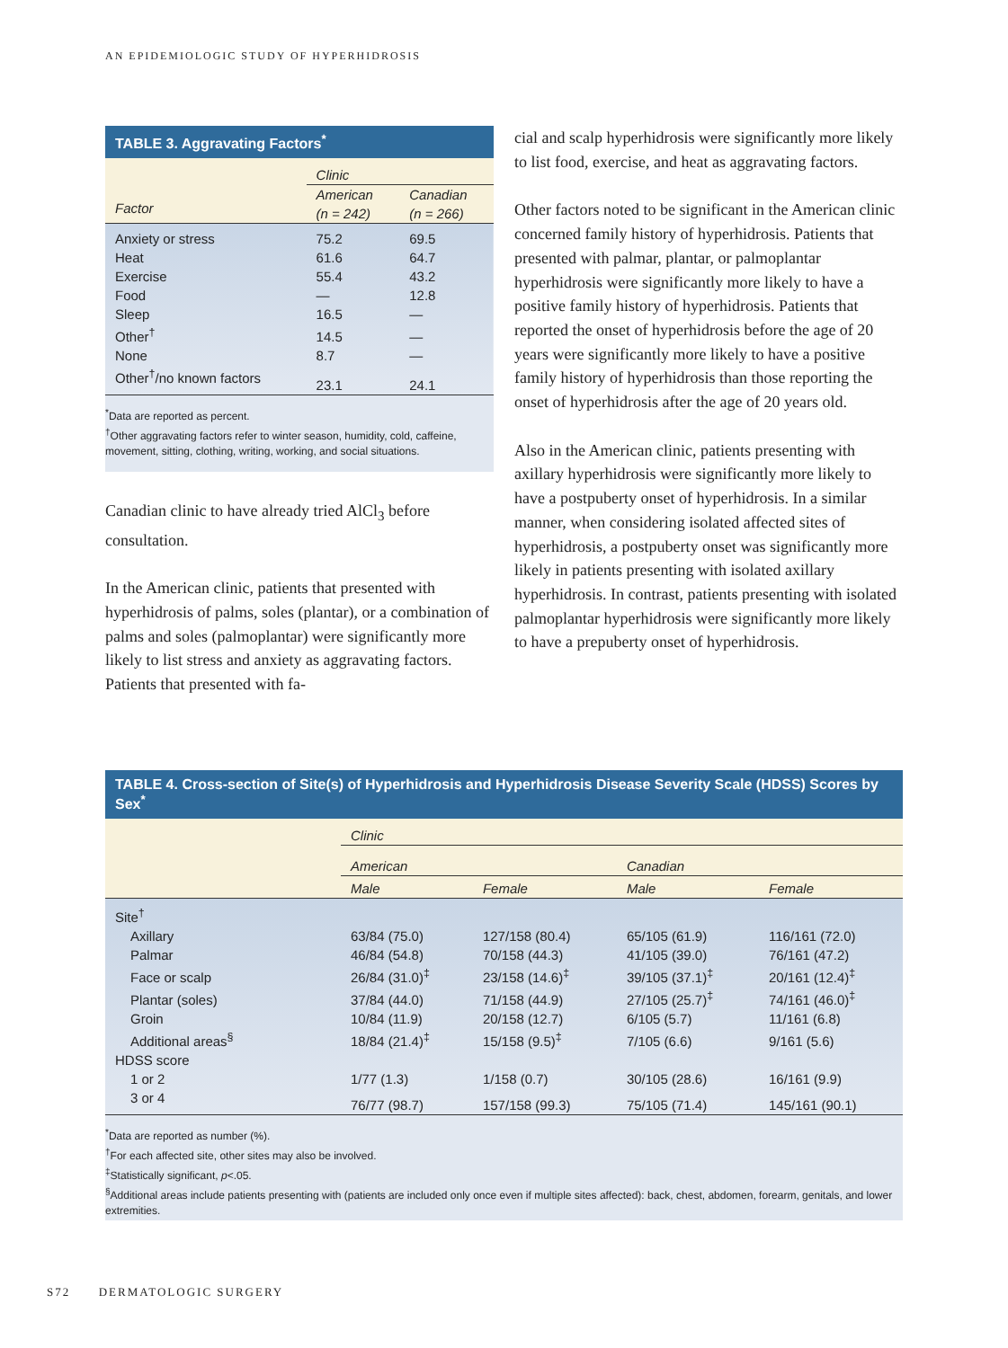AN EPIDEMIOLOGIC STUDY OF HYPERHIDROSIS
TABLE 3. Aggravating Factors<sup>*</sup>
| | Clinic | |
| --- | --- | --- |
| Factor | American (n = 242) | Canadian (n = 266) |
| Anxiety or stress | 75.2 | 69.5 |
| Heat | 61.6 | 64.7 |
| Exercise | 55.4 | 43.2 |
| Food | — | 12.8 |
| Sleep | 16.5 | — |
| Other<sup>†</sup> | 14.5 | — |
| None | 8.7 | — |
| Other<sup>†</sup>/no known factors | 23.1 | 24.1 |
<sup>*</sup> Data are reported as percent.
<sup>†</sup> Other aggravating factors refer to winter season, humidity, cold, caffeine, movement, sitting, clothing, writing, working, and social situations.
Canadian clinic to have already tried AlCl<sub>3</sub> before consultation.
In the American clinic, patients that presented with hyperhidrosis of palms, soles (plantar), or a combination of palms and soles (palmoplantar) were significantly more likely to list stress and anxiety as aggravating factors. Patients that presented with fa-
cial and scalp hyperhidrosis were significantly more likely to list food, exercise, and heat as aggravating factors.
Other factors noted to be significant in the American clinic concerned family history of hyperhidrosis. Patients that presented with palmar, plantar, or palmoplantar hyperhidrosis were significantly more likely to have a positive family history of hyperhidrosis. Patients that reported the onset of hyperhidrosis before the age of 20 years were significantly more likely to have a positive family history of hyperhidrosis than those reporting the onset of hyperhidrosis after the age of 20 years old.
Also in the American clinic, patients presenting with axillary hyperhidrosis were significantly more likely to have a postpuberty onset of hyperhidrosis. In a similar manner, when considering isolated affected sites of hyperhidrosis, a postpuberty onset was significantly more likely in patients presenting with isolated axillary hyperhidrosis. In contrast, patients presenting with isolated palmoplantar hyperhidrosis were significantly more likely to have a prepuberty onset of hyperhidrosis.
TABLE 4. Cross-section of Site(s) of Hyperhidrosis and Hyperhidrosis Disease Severity Scale (HDSS) Scores by Sex<sup>*</sup>
| | Clinic | | | |
| --- | --- | --- | --- | --- |
| | American | | Canadian | |
| | Male | Female | Male | Female |
| Site<sup>†</sup> | | | | |
| Axillary | 63/84 (75.0) | 127/158 (80.4) | 65/105 (61.9) | 116/161 (72.0) |
| Palmar | 46/84 (54.8) | 70/158 (44.3) | 41/105 (39.0) | 76/161 (47.2) |
| Face or scalp | 26/84 (31.0)<sup>‡</sup> | 23/158 (14.6)<sup>‡</sup> | 39/105 (37.1)<sup>‡</sup> | 20/161 (12.4)<sup>‡</sup> |
| Plantar (soles) | 37/84 (44.0) | 71/158 (44.9) | 27/105 (25.7)<sup>‡</sup> | 74/161 (46.0)<sup>‡</sup> |
| Groin | 10/84 (11.9) | 20/158 (12.7) | 6/105 (5.7) | 11/161 (6.8) |
| Additional areas<sup>§</sup> | 18/84 (21.4)<sup>‡</sup> | 15/158 (9.5)<sup>‡</sup> | 7/105 (6.6) | 9/161 (5.6) |
| HDSS score | | | | |
| 1 or 2 | 1/77 (1.3) | 1/158 (0.7) | 30/105 (28.6) | 16/161 (9.9) |
| 3 or 4 | 76/77 (98.7) | 157/158 (99.3) | 75/105 (71.4) | 145/161 (90.1) |
<sup>*</sup> Data are reported as number (%).
<sup>†</sup> For each affected site, other sites may also be involved.
<sup>‡</sup> Statistically significant, p<.05.
<sup>§</sup> Additional areas include patients presenting with (patients are included only once even if multiple sites affected): back, chest, abdomen, forearm, genitals, and lower extremities.
S72 DERMATOLOGIC SURGERY